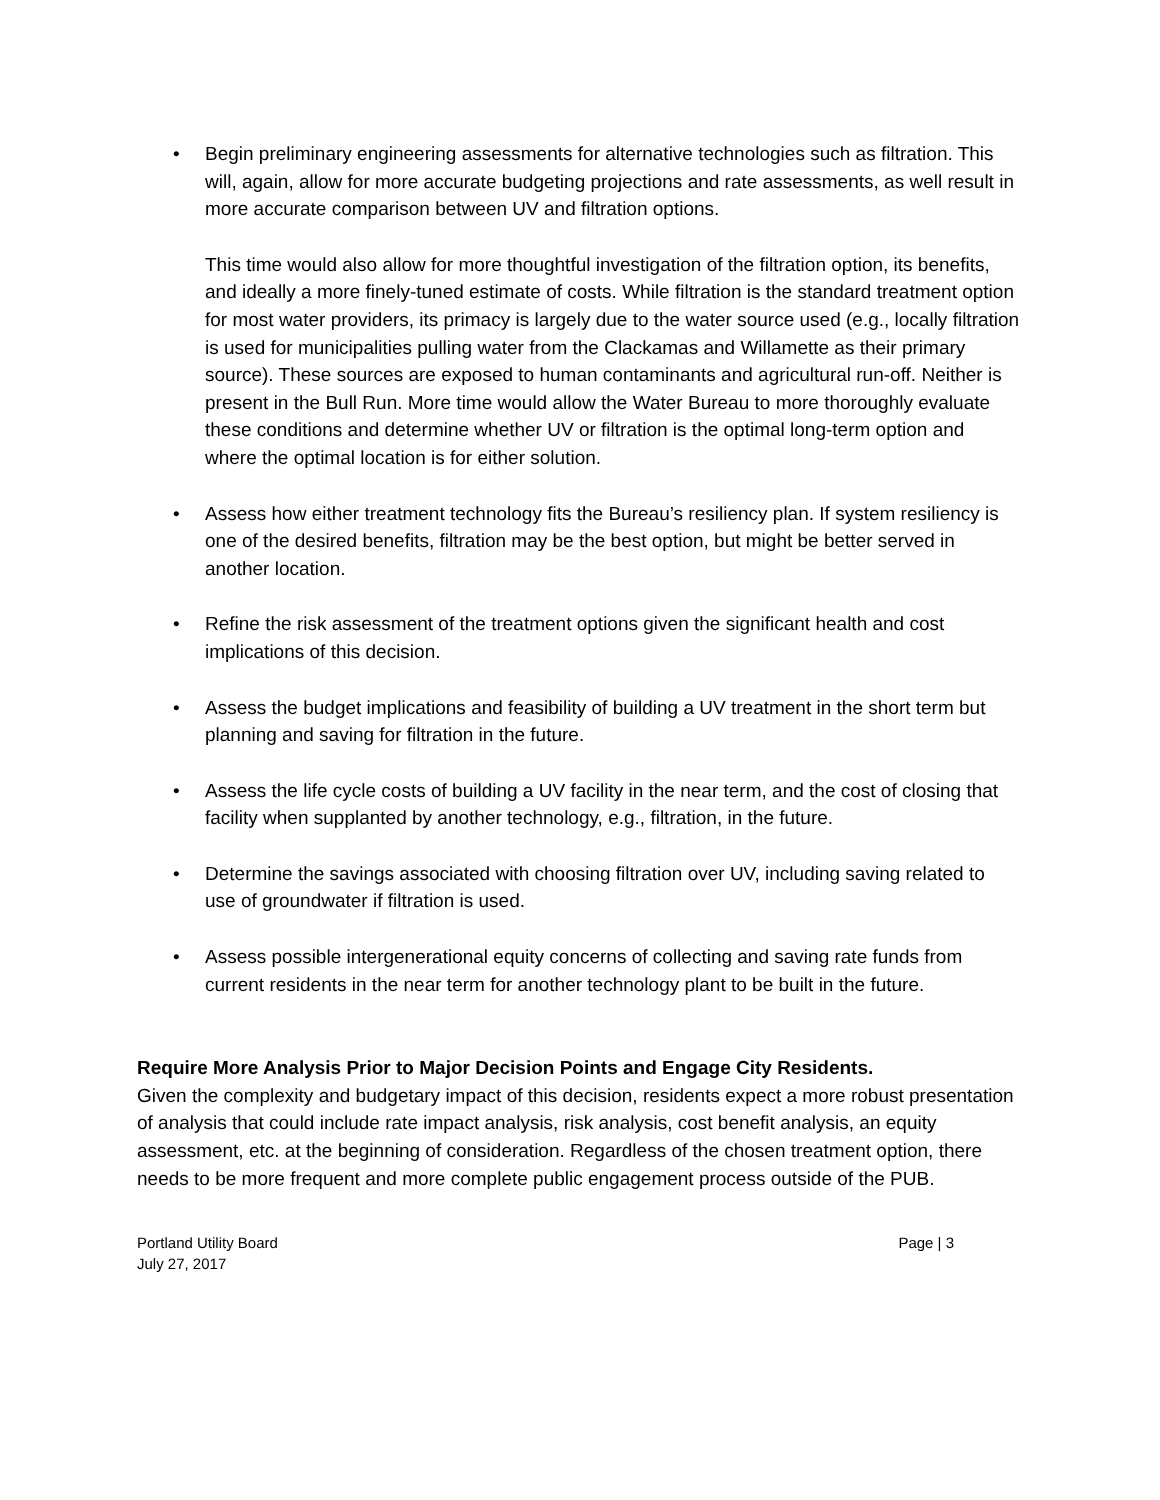• Begin preliminary engineering assessments for alternative technologies such as filtration. This will, again, allow for more accurate budgeting projections and rate assessments, as well result in more accurate comparison between UV and filtration options.
This time would also allow for more thoughtful investigation of the filtration option, its benefits, and ideally a more finely-tuned estimate of costs. While filtration is the standard treatment option for most water providers, its primacy is largely due to the water source used (e.g., locally filtration is used for municipalities pulling water from the Clackamas and Willamette as their primary source). These sources are exposed to human contaminants and agricultural run-off. Neither is present in the Bull Run. More time would allow the Water Bureau to more thoroughly evaluate these conditions and determine whether UV or filtration is the optimal long-term option and where the optimal location is for either solution.
• Assess how either treatment technology fits the Bureau’s resiliency plan. If system resiliency is one of the desired benefits, filtration may be the best option, but might be better served in another location.
• Refine the risk assessment of the treatment options given the significant health and cost implications of this decision.
• Assess the budget implications and feasibility of building a UV treatment in the short term but planning and saving for filtration in the future.
• Assess the life cycle costs of building a UV facility in the near term, and the cost of closing that facility when supplanted by another technology, e.g., filtration, in the future.
• Determine the savings associated with choosing filtration over UV, including saving related to use of groundwater if filtration is used.
• Assess possible intergenerational equity concerns of collecting and saving rate funds from current residents in the near term for another technology plant to be built in the future.
Require More Analysis Prior to Major Decision Points and Engage City Residents.
Given the complexity and budgetary impact of this decision, residents expect a more robust presentation of analysis that could include rate impact analysis, risk analysis, cost benefit analysis, an equity assessment, etc. at the beginning of consideration. Regardless of the chosen treatment option, there needs to be more frequent and more complete public engagement process outside of the PUB.
Portland Utility Board
July 27, 2017
Page | 3